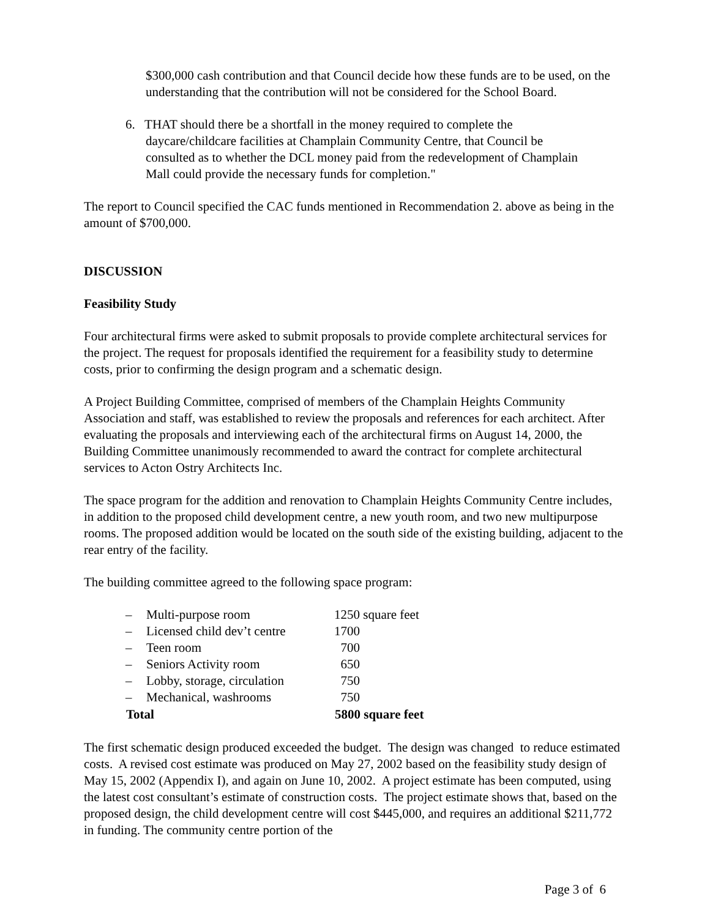$300,000 cash contribution and that Council decide how these funds are to be used, on the understanding that the contribution will not be considered for the School Board.
6. THAT should there be a shortfall in the money required to complete the
daycare/childcare facilities at Champlain Community Centre, that Council be
consulted as to whether the DCL money paid from the redevelopment of Champlain
Mall could provide the necessary funds for completion."
The report to Council specified the CAC funds mentioned in Recommendation 2. above as being in the amount of $700,000.
DISCUSSION
Feasibility Study
Four architectural firms were asked to submit proposals to provide complete architectural services for the project. The request for proposals identified the requirement for a feasibility study to determine costs, prior to confirming the design program and a schematic design.
A Project Building Committee, comprised of members of the Champlain Heights Community Association and staff, was established to review the proposals and references for each architect. After evaluating the proposals and interviewing each of the architectural firms on August 14, 2000, the Building Committee unanimously recommended to award the contract for complete architectural services to Acton Ostry Architects Inc.
The space program for the addition and renovation to Champlain Heights Community Centre includes, in addition to the proposed child development centre, a new youth room, and two new multipurpose rooms. The proposed addition would be located on the south side of the existing building, adjacent to the rear entry of the facility.
The building committee agreed to the following space program:
| – | Multi-purpose room | 1250 square feet |
| – | Licensed child dev’t centre | 1700 |
| – | Teen room | 700 |
| – | Seniors Activity room | 650 |
| – | Lobby, storage, circulation | 750 |
| – | Mechanical, washrooms | 750 |
| Total | | 5800 square feet |
The first schematic design produced exceeded the budget. The design was changed to reduce estimated costs. A revised cost estimate was produced on May 27, 2002 based on the feasibility study design of May 15, 2002 (Appendix I), and again on June 10, 2002. A project estimate has been computed, using the latest cost consultant’s estimate of construction costs. The project estimate shows that, based on the proposed design, the child development centre will cost $445,000, and requires an additional $211,772 in funding. The community centre portion of the
Page 3 of 6